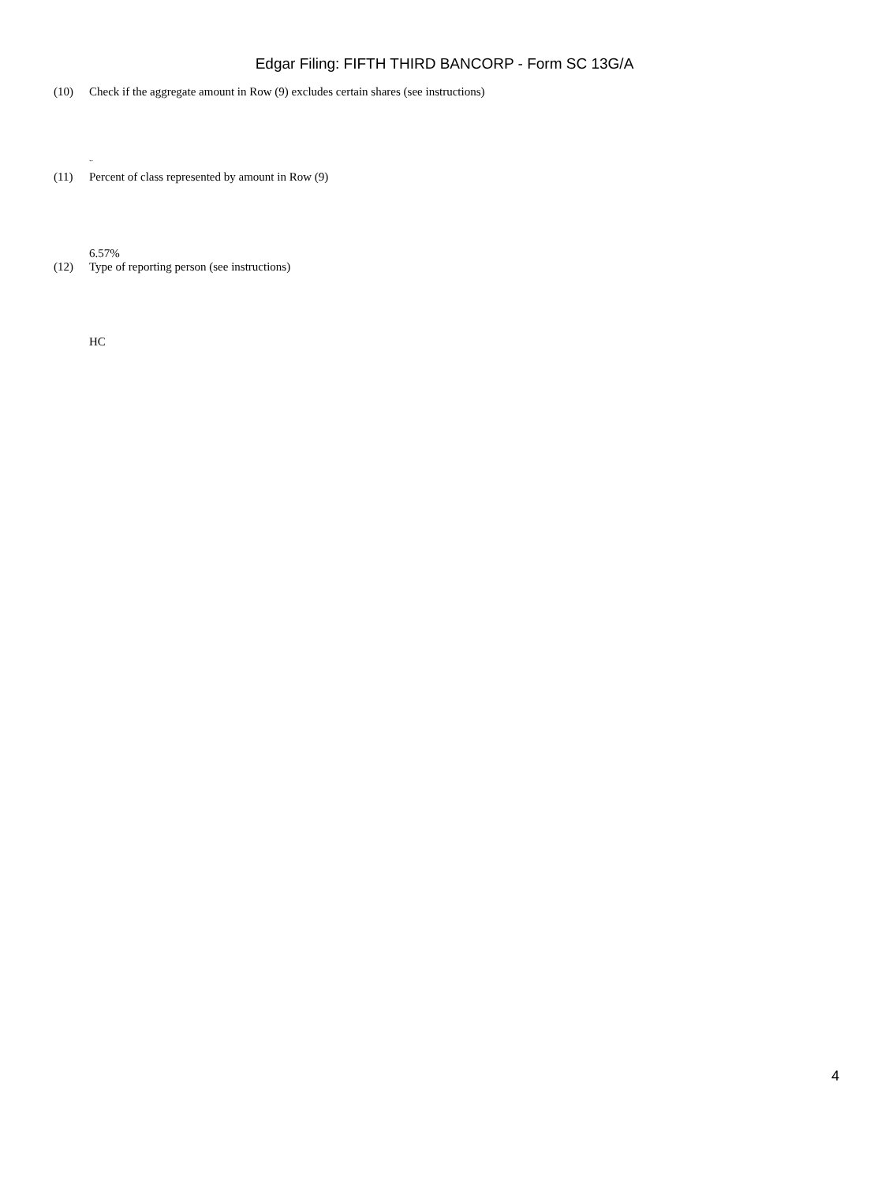Edgar Filing: FIFTH THIRD BANCORP - Form SC 13G/A
(10) Check if the aggregate amount in Row (9) excludes certain shares (see instructions)
..
(11) Percent of class represented by amount in Row (9)
6.57%
(12) Type of reporting person (see instructions)
HC
4